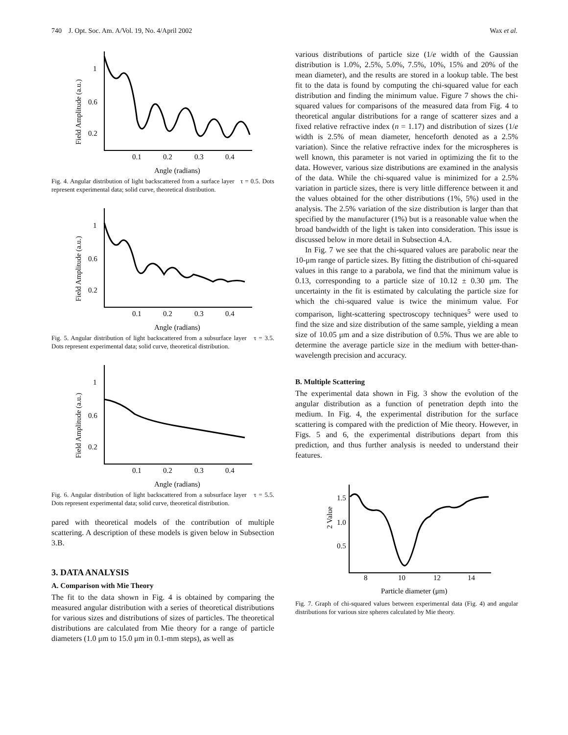740 J. Opt. Soc. Am. A/Vol. 19, No. 4/April 2002 Wax et al.
Field Amplitude (a.u.)
1
0.6
0.2
0.1
0.2
0.3
0.4
Angle (radians)
Fig. 4. Angular distribution of light backscattered from a surface layer τ = 0.5. Dots represent experimental data; solid curve, theoretical distribution.
Field Amplitude (a.u.)
1
0.6
0.2
0.1
0.2
0.3
0.4
Angle (radians)
Fig. 5. Angular distribution of light backscattered from a subsurface layer τ = 3.5. Dots represent experimental data; solid curve, theoretical distribution.
Field Amplitude (a.u.)
1
0.6
0.2
0.1
0.2
0.3
0.4
Angle (radians)
Fig. 6. Angular distribution of light backscattered from a subsurface layer τ = 5.5. Dots represent experimental data; solid curve, theoretical distribution.
pared with theoretical models of the contribution of multiple scattering. A description of these models is given below in Subsection 3.B.
3. DATA ANALYSIS
A. Comparison with Mie Theory
The fit to the data shown in Fig. 4 is obtained by comparing the measured angular distribution with a series of theoretical distributions for various sizes and distributions of sizes of particles. The theoretical distributions are calculated from Mie theory for a range of particle diameters (1.0 μm to 15.0 μm in 0.1-mm steps), as well as
various distributions of particle size (1/e width of the Gaussian distribution is 1.0%, 2.5%, 5.0%, 7.5%, 10%, 15% and 20% of the mean diameter), and the results are stored in a lookup table. The best fit to the data is found by computing the chi-squared value for each distribution and finding the minimum value. Figure 7 shows the chi-squared values for comparisons of the measured data from Fig. 4 to theoretical angular distributions for a range of scatterer sizes and a fixed relative refractive index (n = 1.17) and distribution of sizes (1/e width is 2.5% of mean diameter, henceforth denoted as a 2.5% variation). Since the relative refractive index for the microspheres is well known, this parameter is not varied in optimizing the fit to the data. However, various size distributions are examined in the analysis of the data. While the chi-squared value is minimized for a 2.5% variation in particle sizes, there is very little difference between it and the values obtained for the other distributions (1%, 5%) used in the analysis. The 2.5% variation of the size distribution is larger than that specified by the manufacturer (1%) but is a reasonable value when the broad bandwidth of the light is taken into consideration. This issue is discussed below in more detail in Subsection 4.A.
In Fig. 7 we see that the chi-squared values are parabolic near the 10-μm range of particle sizes. By fitting the distribution of chi-squared values in this range to a parabola, we find that the minimum value is 0.13, corresponding to a particle size of 10.12 ± 0.30 μm. The uncertainty in the fit is estimated by calculating the particle size for which the chi-squared value is twice the minimum value. For comparison, light-scattering spectroscopy techniques<sup>5</sup> were used to find the size and size distribution of the same sample, yielding a mean size of 10.05 μm and a size distribution of 0.5%. Thus we are able to determine the average particle size in the medium with better-than-wavelength precision and accuracy.
B. Multiple Scattering
The experimental data shown in Fig. 3 show the evolution of the angular distribution as a function of penetration depth into the medium. In Fig. 4, the experimental distribution for the surface scattering is compared with the prediction of Mie theory. However, in Figs. 5 and 6, the experimental distributions depart from this prediction, and thus further analysis is needed to understand their features.
2 Value
1.5
1.0
0.5
8
10
12
14
Particle diameter (μm)
Fig. 7. Graph of chi-squared values between experimental data (Fig. 4) and angular distributions for various size spheres calculated by Mie theory.